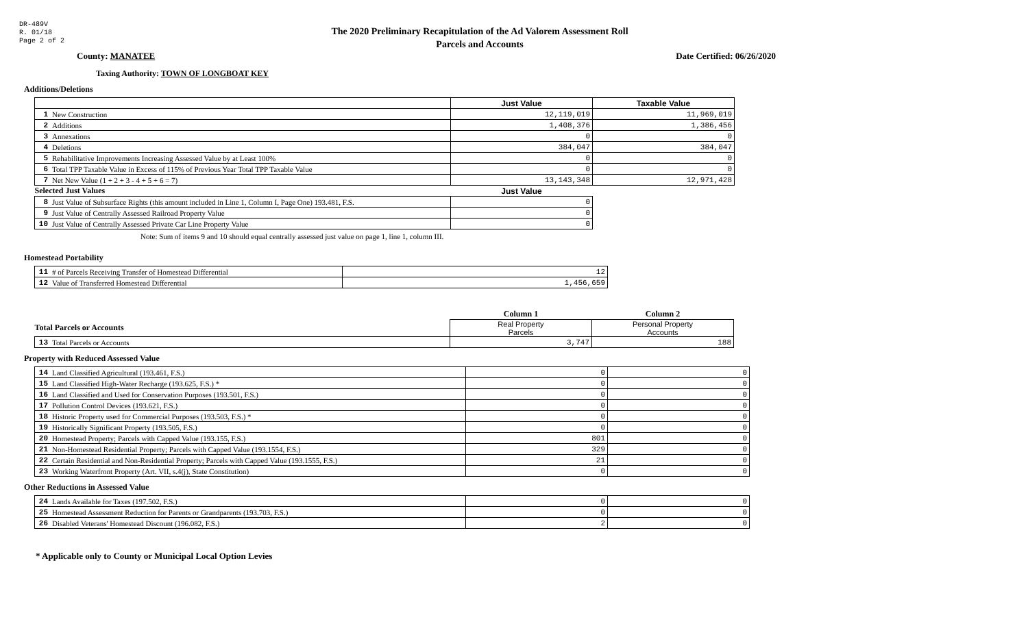DR-489V
R. 01/18
Page 2 of 2
The 2020 Preliminary Recapitulation of the Ad Valorem Assessment Roll
Parcels and Accounts
County: MANATEE Date Certified: 06/26/2020
Taxing Authority: TOWN OF LONGBOAT KEY
Additions/Deletions
| | | Just Value | Taxable Value |
| --- | --- | --- | --- |
| 1 | New Construction | 12,119,019 | 11,969,019 |
| 2 | Additions | 1,408,376 | 1,386,456 |
| 3 | Annexations | 0 | 0 |
| 4 | Deletions | 384,047 | 384,047 |
| 5 | Rehabilitative Improvements Increasing Assessed Value by at Least 100% | 0 | 0 |
| 6 | Total TPP Taxable Value in Excess of 115% of Previous Year Total TPP Taxable Value | 0 | 0 |
| 7 | Net New Value (1 + 2 + 3 - 4 + 5 + 6 = 7) | 13,143,348 | 12,971,428 |
| Selected Just Values | | Just Value | |
| 8 | Just Value of Subsurface Rights (this amount included in Line 1, Column I, Page One) 193.481, F.S. | 0 | |
| 9 | Just Value of Centrally Assessed Railroad Property Value | 0 | |
| 10 | Just Value of Centrally Assessed Private Car Line Property Value | 0 | |
Note: Sum of items 9 and 10 should equal centrally assessed just value on page 1, line 1, column III.
Homestead Portability
| 11 | # of Parcels Receiving Transfer of Homestead Differential | 12 |
| 12 | Value of Transferred Homestead Differential | 1,456,659 |
| | | Column 1 | Column 2 |
| Total Parcels or Accounts | | Real Property Parcels | Personal Property Accounts |
| 13 | Total Parcels or Accounts | 3,747 | 188 |
Property with Reduced Assessed Value
| 14 | Land Classified Agricultural (193.461, F.S.) | 0 | 0 |
| 15 | Land Classified High-Water Recharge (193.625, F.S.) * | 0 | 0 |
| 16 | Land Classified and Used for Conservation Purposes (193.501, F.S.) | 0 | 0 |
| 17 | Pollution Control Devices (193.621, F.S.) | 0 | 0 |
| 18 | Historic Property used for Commercial Purposes (193.503, F.S.) * | 0 | 0 |
| 19 | Historically Significant Property (193.505, F.S.) | 0 | 0 |
| 20 | Homestead Property; Parcels with Capped Value (193.155, F.S.) | 801 | 0 |
| 21 | Non-Homestead Residential Property; Parcels with Capped Value (193.1554, F.S.) | 329 | 0 |
| 22 | Certain Residential and Non-Residential Property; Parcels with Capped Value (193.1555, F.S.) | 21 | 0 |
| 23 | Working Waterfront Property (Art. VII, s.4(j), State Constitution) | 0 | 0 |
Other Reductions in Assessed Value
| 24 | Lands Available for Taxes (197.502, F.S.) | 0 | 0 |
| 25 | Homestead Assessment Reduction for Parents or Grandparents (193.703, F.S.) | 0 | 0 |
| 26 | Disabled Veterans' Homestead Discount (196.082, F.S.) | 2 | 0 |
* Applicable only to County or Municipal Local Option Levies